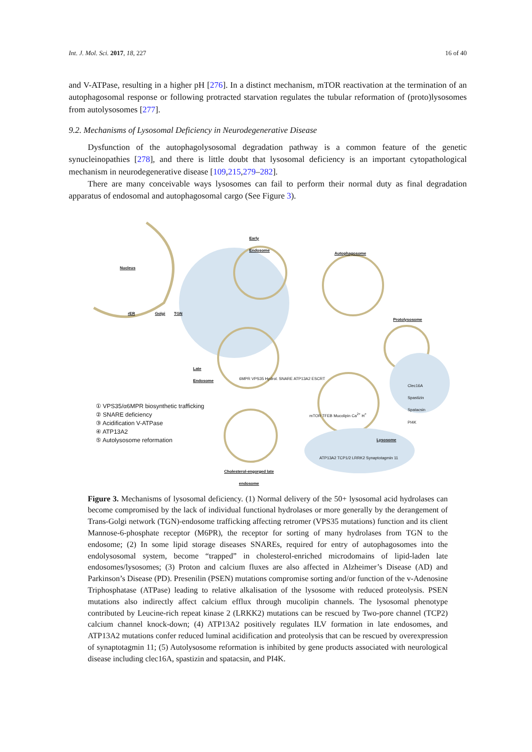Int. J. Mol. Sci. 2017, 18, 227 16 of 40
and V-ATPase, resulting in a higher pH [276]. In a distinct mechanism, mTOR reactivation at the termination of an autophagosomal response or following protracted starvation regulates the tubular reformation of (proto)lysosomes from autolysosomes [277].
9.2. Mechanisms of Lysosomal Deficiency in Neurodegenerative Disease
Dysfunction of the autophagolysosomal degradation pathway is a common feature of the genetic synucleinopathies [278], and there is little doubt that lysosomal deficiency is an important cytopathological mechanism in neurodegenerative disease [109,215,279–282].
There are many conceivable ways lysosomes can fail to perform their normal duty as final degradation apparatus of endosomal and autophagosomal cargo (See Figure 3).
Nucleus
rER Golgi TGN
Early
Endosome
Autophagosome
Protolysosome
Late
Endosome
6MPR VPS35 Hydrol. SNARE ATP13A2 ESCRT
Clec16A
Spastizin
Spatacsin
PI4K
mTOR TFEB Mucolipin Ca<sup>2+</sup> H<sup>+</sup>
Lysosome
ATP13A2 TCP1/2 LRRK2 Synaptotagmin 11
Cholesterol-engorged late
endosome
① VPS35/α6MPR biosynthetic trafficking
② SNARE deficiency
③ Acidification V-ATPase
④ ATP13A2
⑤ Autolysosome reformation
Figure 3. Mechanisms of lysosomal deficiency. (1) Normal delivery of the 50+ lysosomal acid hydrolases can become compromised by the lack of individual functional hydrolases or more generally by the derangement of Trans-Golgi network (TGN)-endosome trafficking affecting retromer (VPS35 mutations) function and its client Mannose-6-phosphate receptor (M6PR), the receptor for sorting of many hydrolases from TGN to the endosome; (2) In some lipid storage diseases SNAREs, required for entry of autophagosomes into the endolysosomal system, become “trapped” in cholesterol-enriched microdomains of lipid-laden late endosomes/lysosomes; (3) Proton and calcium fluxes are also affected in Alzheimer’s Disease (AD) and Parkinson’s Disease (PD). Presenilin (PSEN) mutations compromise sorting and/or function of the v-Adenosine Triphosphatase (ATPase) leading to relative alkalisation of the lysosome with reduced proteolysis. PSEN mutations also indirectly affect calcium efflux through mucolipin channels. The lysosomal phenotype contributed by Leucine-rich repeat kinase 2 (LRKK2) mutations can be rescued by Two-pore channel (TCP2) calcium channel knock-down; (4) ATP13A2 positively regulates ILV formation in late endosomes, and ATP13A2 mutations confer reduced luminal acidification and proteolysis that can be rescued by overexpression of synaptotagmin 11; (5) Autolysosome reformation is inhibited by gene products associated with neurological disease including clec16A, spastizin and spatacsin, and PI4K.